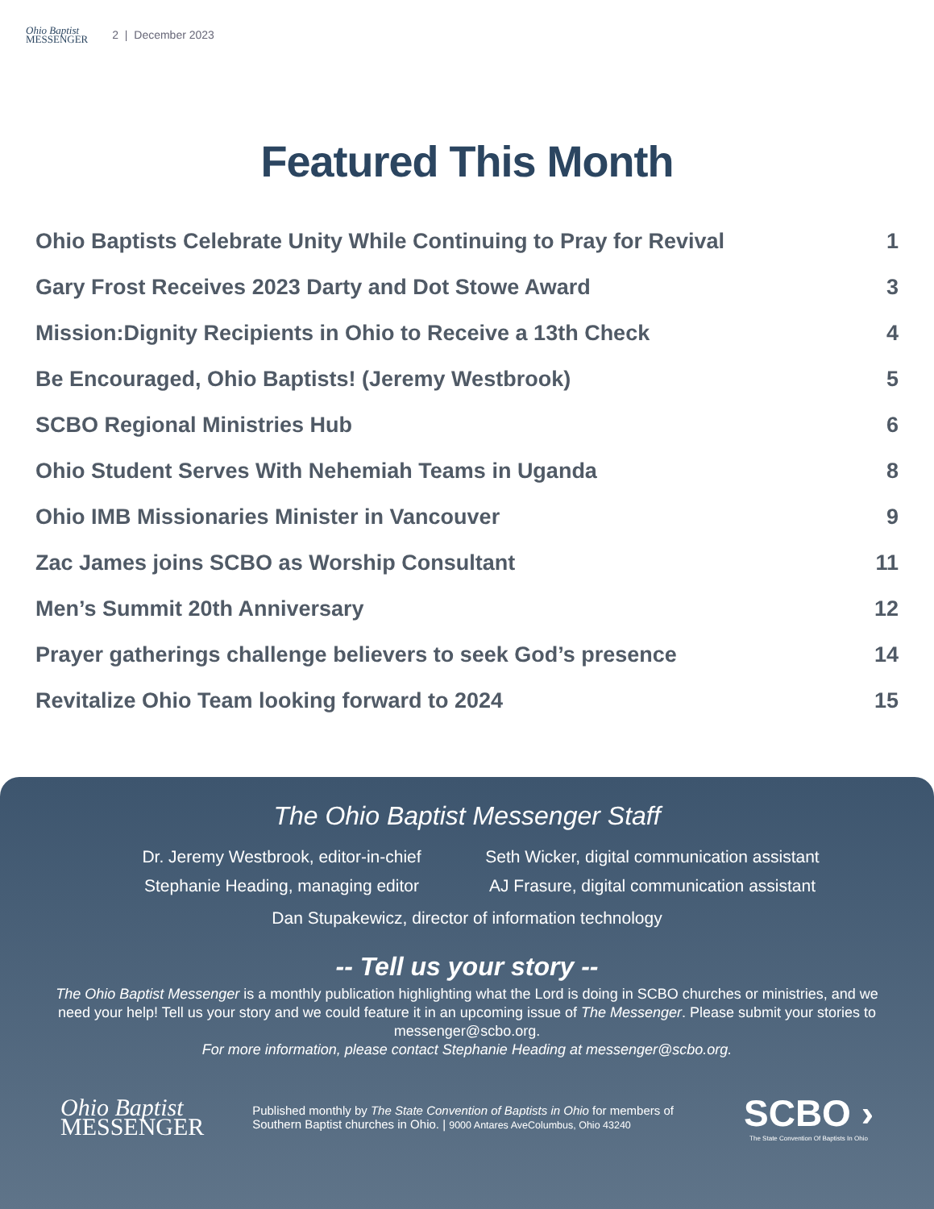Ohio Baptist
MESSENGER
2 | December 2023
Featured This Month
Ohio Baptists Celebrate Unity While Continuing to Pray for Revival 1
Gary Frost Receives 2023 Darty and Dot Stowe Award 3
Mission:Dignity Recipients in Ohio to Receive a 13th Check 4
Be Encouraged, Ohio Baptists! (Jeremy Westbrook) 5
SCBO Regional Ministries Hub 6
Ohio Student Serves With Nehemiah Teams in Uganda 8
Ohio IMB Missionaries Minister in Vancouver 9
Zac James joins SCBO as Worship Consultant 11
Men’s Summit 20th Anniversary 12
Prayer gatherings challenge believers to seek God’s presence 14
Revitalize Ohio Team looking forward to 2024 15
The Ohio Baptist Messenger Staff
Dr. Jeremy Westbrook, editor-in-chief
Seth Wicker, digital communication assistant
Stephanie Heading, managing editor
AJ Frasure, digital communication assistant
Dan Stupakewicz, director of information technology
-- Tell us your story --
The Ohio Baptist Messenger is a monthly publication highlighting what the Lord is doing in SCBO churches or ministries, and we need your help! Tell us your story and we could feature it in an upcoming issue of The Messenger. Please submit your stories to messenger@scbo.org.
For more information, please contact Stephanie Heading at messenger@scbo.org.
Ohio Baptist
MESSENGER
Published monthly by The State Convention of Baptists in Ohio for members of Southern Baptist churches in Ohio. | 9000 Antares AveColumbus, Ohio 43240
SCBO ›
The State Convention Of Baptists In Ohio